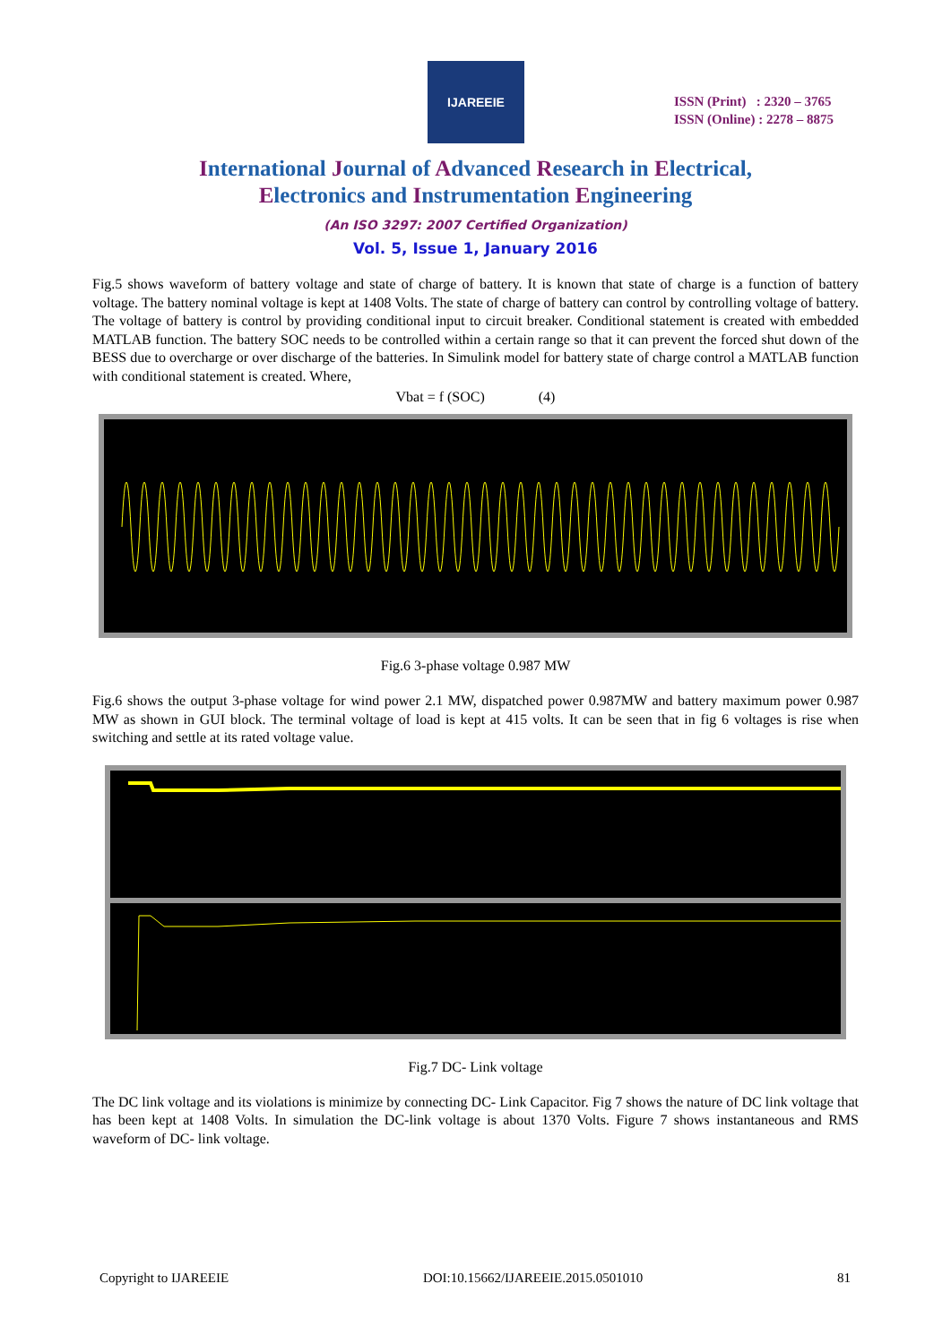IJAREEIE
ISSN (Print) : 2320 – 3765
ISSN (Online) : 2278 – 8875
International Journal of Advanced Research in Electrical,
Electronics and Instrumentation Engineering
(An ISO 3297: 2007 Certified Organization)
Vol. 5, Issue 1, January 2016
Fig.5 shows waveform of battery voltage and state of charge of battery. It is known that state of charge is a function of battery voltage. The battery nominal voltage is kept at 1408 Volts. The state of charge of battery can control by controlling voltage of battery. The voltage of battery is control by providing conditional input to circuit breaker. Conditional statement is created with embedded MATLAB function. The battery SOC needs to be controlled within a certain range so that it can prevent the forced shut down of the BESS due to overcharge or over discharge of the batteries. In Simulink model for battery state of charge control a MATLAB function with conditional statement is created. Where,
Vbat = f (SOC) (4)
Fig.6 3-phase voltage 0.987 MW
Fig.6 shows the output 3-phase voltage for wind power 2.1 MW, dispatched power 0.987MW and battery maximum power 0.987 MW as shown in GUI block. The terminal voltage of load is kept at 415 volts. It can be seen that in fig 6 voltages is rise when switching and settle at its rated voltage value.
Fig.7 DC- Link voltage
The DC link voltage and its violations is minimize by connecting DC- Link Capacitor. Fig 7 shows the nature of DC link voltage that has been kept at 1408 Volts. In simulation the DC-link voltage is about 1370 Volts. Figure 7 shows instantaneous and RMS waveform of DC- link voltage.
Copyright to IJAREEIE DOI:10.15662/IJAREEIE.2015.0501010 81